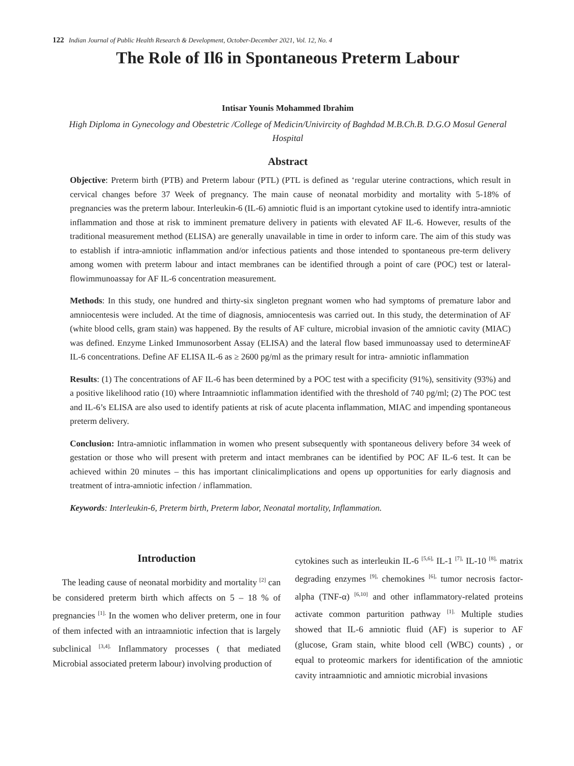122 Indian Journal of Public Health Research & Development, October-December 2021, Vol. 12, No. 4
The Role of Il6 in Spontaneous Preterm Labour
Intisar Younis Mohammed Ibrahim
High Diploma in Gynecology and Obestetric /College of Medicin/Univircity of Baghdad M.B.Ch.B. D.G.O Mosul General Hospital
Abstract
Objective: Preterm birth (PTB) and Preterm labour (PTL) (PTL is defined as ‘regular uterine contractions, which result in cervical changes before 37 Week of pregnancy. The main cause of neonatal morbidity and mortality with 5-18% of pregnancies was the preterm labour. Interleukin-6 (IL-6) amniotic fluid is an important cytokine used to identify intra-amniotic inflammation and those at risk to imminent premature delivery in patients with elevated AF IL-6. However, results of the traditional measurement method (ELISA) are generally unavailable in time in order to inform care. The aim of this study was to establish if intra-amniotic inflammation and/or infectious patients and those intended to spontaneous pre-term delivery among women with preterm labour and intact membranes can be identified through a point of care (POC) test or lateral-flowimmunoassay for AF IL-6 concentration measurement.
Methods: In this study, one hundred and thirty-six singleton pregnant women who had symptoms of premature labor and amniocentesis were included. At the time of diagnosis, amniocentesis was carried out. In this study, the determination of AF (white blood cells, gram stain) was happened. By the results of AF culture, microbial invasion of the amniotic cavity (MIAC) was defined. Enzyme Linked Immunosorbent Assay (ELISA) and the lateral flow based immunoassay used to determineAF IL-6 concentrations. Define AF ELISA IL-6 as ≥ 2600 pg/ml as the primary result for intra- amniotic inflammation
Results: (1) The concentrations of AF IL-6 has been determined by a POC test with a specificity (91%), sensitivity (93%) and a positive likelihood ratio (10) where Intraamniotic inflammation identified with the threshold of 740 pg/ml; (2) The POC test and IL-6’s ELISA are also used to identify patients at risk of acute placenta inflammation, MIAC and impending spontaneous preterm delivery.
Conclusion: Intra-amniotic inflammation in women who present subsequently with spontaneous delivery before 34 week of gestation or those who will present with preterm and intact membranes can be identified by POC AF IL-6 test. It can be achieved within 20 minutes – this has important clinicalimplications and opens up opportunities for early diagnosis and treatment of intra-amniotic infection / inflammation.
Keywords: Interleukin-6, Preterm birth, Preterm labor, Neonatal mortality, Inflammation.
Introduction
The leading cause of neonatal morbidity and mortality <sup>[2]</sup> can be considered preterm birth which affects on 5 – 18 % of pregnancies <sup>[1].</sup> In the women who deliver preterm, one in four of them infected with an intraamniotic infection that is largely subclinical <sup>[3,4].</sup> Inflammatory processes ( that mediated Microbial associated preterm labour) involving production of
cytokines such as interleukin IL-6 <sup>[5,6],</sup> IL-1 <sup>[7],</sup> IL-10 <sup>[8],</sup> matrix degrading enzymes <sup>[9],</sup> chemokines <sup>[6],</sup> tumor necrosis factor-alpha (TNF-α) <sup>[6,10]</sup> and other inflammatory-related proteins activate common parturition pathway <sup>[1].</sup> Multiple studies showed that IL-6 amniotic fluid (AF) is superior to AF (glucose, Gram stain, white blood cell (WBC) counts) , or equal to proteomic markers for identification of the amniotic cavity intraamniotic and amniotic microbial invasions